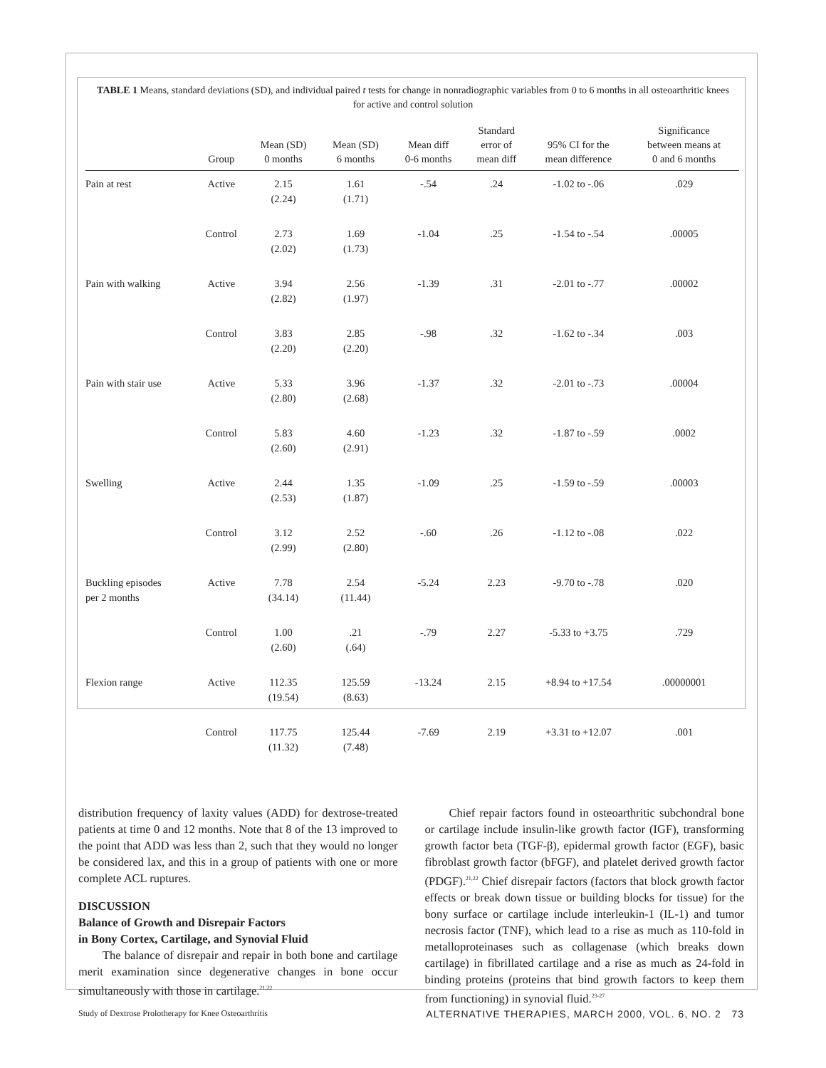TABLE 1 Means, standard deviations (SD), and individual paired t tests for change in nonradiographic variables from 0 to 6 months in all osteoarthritic knees for active and control solution
| | Group | Mean (SD) 0 months | Mean (SD) 6 months | Mean diff 0-6 months | Standard error of mean diff | 95% CI for the mean difference | Significance between means at 0 and 6 months |
| --- | --- | --- | --- | --- | --- | --- | --- |
| Pain at rest | Active | 2.15 (2.24) | 1.61 (1.71) | -.54 | .24 | -1.02 to -.06 | .029 |
| | Control | 2.73 (2.02) | 1.69 (1.73) | -1.04 | .25 | -1.54 to -.54 | .00005 |
| Pain with walking | Active | 3.94 (2.82) | 2.56 (1.97) | -1.39 | .31 | -2.01 to -.77 | .00002 |
| | Control | 3.83 (2.20) | 2.85 (2.20) | -.98 | .32 | -1.62 to -.34 | .003 |
| Pain with stair use | Active | 5.33 (2.80) | 3.96 (2.68) | -1.37 | .32 | -2.01 to -.73 | .00004 |
| | Control | 5.83 (2.60) | 4.60 (2.91) | -1.23 | .32 | -1.87 to -.59 | .0002 |
| Swelling | Active | 2.44 (2.53) | 1.35 (1.87) | -1.09 | .25 | -1.59 to -.59 | .00003 |
| | Control | 3.12 (2.99) | 2.52 (2.80) | -.60 | .26 | -1.12 to -.08 | .022 |
| Buckling episodes per 2 months | Active | 7.78 (34.14) | 2.54 (11.44) | -5.24 | 2.23 | -9.70 to -.78 | .020 |
| | Control | 1.00 (2.60) | .21 (.64) | -.79 | 2.27 | -5.33 to +3.75 | .729 |
| Flexion range | Active | 112.35 (19.54) | 125.59 (8.63) | -13.24 | 2.15 | +8.94 to +17.54 | .00000001 |
| | Control | 117.75 (11.32) | 125.44 (7.48) | -7.69 | 2.19 | +3.31 to +12.07 | .001 |
distribution frequency of laxity values (ADD) for dextrose-treated patients at time 0 and 12 months. Note that 8 of the 13 improved to the point that ADD was less than 2, such that they would no longer be considered lax, and this in a group of patients with one or more complete ACL ruptures.
DISCUSSION
Balance of Growth and Disrepair Factors
in Bony Cortex, Cartilage, and Synovial Fluid
The balance of disrepair and repair in both bone and cartilage merit examination since degenerative changes in bone occur simultaneously with those in cartilage.<sup>21,22</sup>
Chief repair factors found in osteoarthritic subchondral bone or cartilage include insulin-like growth factor (IGF), transforming growth factor beta (TGF-β), epidermal growth factor (EGF), basic fibroblast growth factor (bFGF), and platelet derived growth factor (PDGF).<sup>21,22</sup> Chief disrepair factors (factors that block growth factor effects or break down tissue or building blocks for tissue) for the bony surface or cartilage include interleukin-1 (IL-1) and tumor necrosis factor (TNF), which lead to a rise as much as 110-fold in metalloproteinases such as collagenase (which breaks down cartilage) in fibrillated cartilage and a rise as much as 24-fold in binding proteins (proteins that bind growth factors to keep them from functioning) in synovial fluid.<sup>23-27</sup>
Study of Dextrose Prolotherapy for Knee Osteoarthritis ALTERNATIVE THERAPIES, MARCH 2000, VOL. 6, NO. 2 73